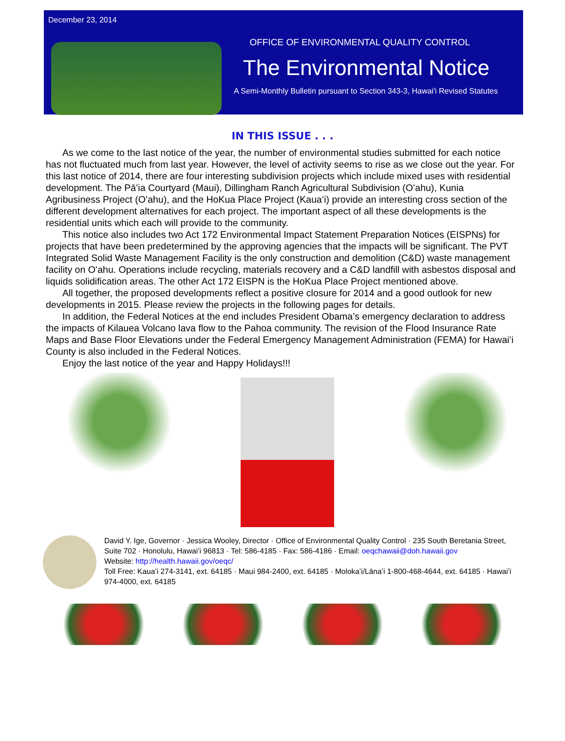December 23, 2014
OFFICE OF ENVIRONMENTAL QUALITY CONTROL
The Environmental Notice
A Semi-Monthly Bulletin pursuant to Section 343-3, Hawai'i Revised Statutes
IN THIS ISSUE . . .
As we come to the last notice of the year, the number of environmental studies submitted for each notice has not fluctuated much from last year. However, the level of activity seems to rise as we close out the year. For this last notice of 2014, there are four interesting subdivision projects which include mixed uses with residential development. The Pāʻia Courtyard (Maui), Dillingham Ranch Agricultural Subdivision (Oʻahu), Kunia Agribusiness Project (Oʻahu), and the HoKua Place Project (Kauaʻi) provide an interesting cross section of the different development alternatives for each project. The important aspect of all these developments is the residential units which each will provide to the community.
This notice also includes two Act 172 Environmental Impact Statement Preparation Notices (EISPNs) for projects that have been predetermined by the approving agencies that the impacts will be significant. The PVT Integrated Solid Waste Management Facility is the only construction and demolition (C&D) waste management facility on Oʻahu. Operations include recycling, materials recovery and a C&D landfill with asbestos disposal and liquids solidification areas. The other Act 172 EISPN is the HoKua Place Project mentioned above.
All together, the proposed developments reflect a positive closure for 2014 and a good outlook for new developments in 2015. Please review the projects in the following pages for details.
In addition, the Federal Notices at the end includes President Obama’s emergency declaration to address the impacts of Kilauea Volcano lava flow to the Pahoa community. The revision of the Flood Insurance Rate Maps and Base Floor Elevations under the Federal Emergency Management Administration (FEMA) for Hawaiʻi County is also included in the Federal Notices.
Enjoy the last notice of the year and Happy Holidays!!!
David Y. Ige, Governor · Jessica Wooley, Director · Office of Environmental Quality Control · 235 South Beretania Street, Suite 702 · Honolulu, Hawaiʻi 96813 · Tel: 586-4185 · Fax: 586-4186 · Email: oeqchawaii@doh.hawaii.gov
Website: http://health.hawaii.gov/oeqc/
Toll Free: Kauaʻi 274-3141, ext. 64185 · Maui 984-2400, ext. 64185 · Molokaʻi/Lānaʻi 1-800-468-4644, ext. 64185 · Hawaiʻi 974-4000, ext. 64185